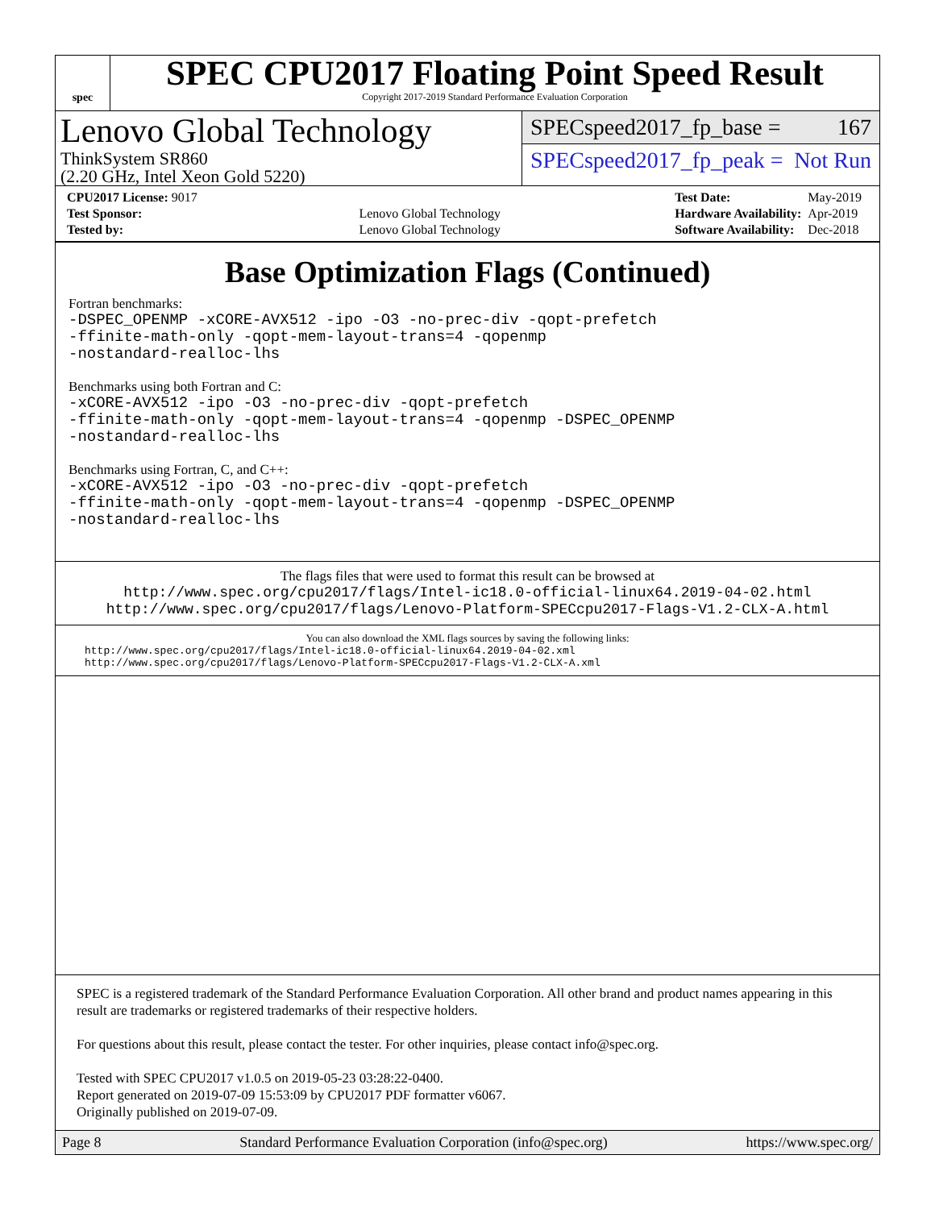spec
SPEC CPU2017 Floating Point Speed Result
Copyright 2017-2019 Standard Performance Evaluation Corporation
Lenovo Global Technology
ThinkSystem SR860
(2.20 GHz, Intel Xeon Gold 5220)
SPECspeed2017_fp_base = 167
SPECspeed2017_fp_peak = Not Run
| CPU2017 License: 9017 | |
| Test Sponsor: | Lenovo Global Technology |
| Tested by: | Lenovo Global Technology |
| Test Date: | May-2019 |
| Hardware Availability: | Apr-2019 |
| Software Availability: | Dec-2018 |
Base Optimization Flags (Continued)
Fortran benchmarks:
-DSPEC_OPENMP -xCORE-AVX512 -ipo -O3 -no-prec-div -qopt-prefetch
-ffinite-math-only -qopt-mem-layout-trans=4 -qopenmp
-nostandard-realloc-lhs
Benchmarks using both Fortran and C:
-xCORE-AVX512 -ipo -O3 -no-prec-div -qopt-prefetch
-ffinite-math-only -qopt-mem-layout-trans=4 -qopenmp -DSPEC_OPENMP
-nostandard-realloc-lhs
Benchmarks using Fortran, C, and C++:
-xCORE-AVX512 -ipo -O3 -no-prec-div -qopt-prefetch
-ffinite-math-only -qopt-mem-layout-trans=4 -qopenmp -DSPEC_OPENMP
-nostandard-realloc-lhs
The flags files that were used to format this result can be browsed at
http://www.spec.org/cpu2017/flags/Intel-ic18.0-official-linux64.2019-04-02.html
http://www.spec.org/cpu2017/flags/Lenovo-Platform-SPECcpu2017-Flags-V1.2-CLX-A.html
You can also download the XML flags sources by saving the following links:
http://www.spec.org/cpu2017/flags/Intel-ic18.0-official-linux64.2019-04-02.xml
http://www.spec.org/cpu2017/flags/Lenovo-Platform-SPECcpu2017-Flags-V1.2-CLX-A.xml
SPEC is a registered trademark of the Standard Performance Evaluation Corporation. All other brand and product names appearing in this result are trademarks or registered trademarks of their respective holders.
For questions about this result, please contact the tester. For other inquiries, please contact info@spec.org.
Tested with SPEC CPU2017 v1.0.5 on 2019-05-23 03:28:22-0400.
Report generated on 2019-07-09 15:53:09 by CPU2017 PDF formatter v6067.
Originally published on 2019-07-09.
Page 8 Standard Performance Evaluation Corporation (info@spec.org) https://www.spec.org/